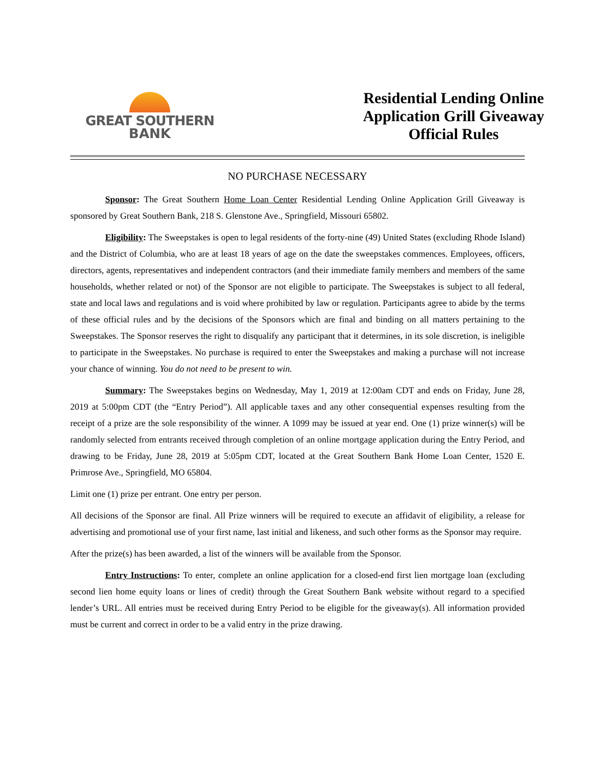GREAT SOUTHERN
BANK
Residential Lending Online
Application Grill Giveaway
Official Rules
NO PURCHASE NECESSARY
Sponsor: The Great Southern Home Loan Center Residential Lending Online Application Grill Giveaway is sponsored by Great Southern Bank, 218 S. Glenstone Ave., Springfield, Missouri 65802.
Eligibility: The Sweepstakes is open to legal residents of the forty-nine (49) United States (excluding Rhode Island) and the District of Columbia, who are at least 18 years of age on the date the sweepstakes commences. Employees, officers, directors, agents, representatives and independent contractors (and their immediate family members and members of the same households, whether related or not) of the Sponsor are not eligible to participate. The Sweepstakes is subject to all federal, state and local laws and regulations and is void where prohibited by law or regulation. Participants agree to abide by the terms of these official rules and by the decisions of the Sponsors which are final and binding on all matters pertaining to the Sweepstakes. The Sponsor reserves the right to disqualify any participant that it determines, in its sole discretion, is ineligible to participate in the Sweepstakes. No purchase is required to enter the Sweepstakes and making a purchase will not increase your chance of winning. You do not need to be present to win.
Summary: The Sweepstakes begins on Wednesday, May 1, 2019 at 12:00am CDT and ends on Friday, June 28, 2019 at 5:00pm CDT (the “Entry Period”). All applicable taxes and any other consequential expenses resulting from the receipt of a prize are the sole responsibility of the winner. A 1099 may be issued at year end. One (1) prize winner(s) will be randomly selected from entrants received through completion of an online mortgage application during the Entry Period, and drawing to be Friday, June 28, 2019 at 5:05pm CDT, located at the Great Southern Bank Home Loan Center, 1520 E. Primrose Ave., Springfield, MO 65804.
Limit one (1) prize per entrant. One entry per person.
All decisions of the Sponsor are final. All Prize winners will be required to execute an affidavit of eligibility, a release for advertising and promotional use of your first name, last initial and likeness, and such other forms as the Sponsor may require.
After the prize(s) has been awarded, a list of the winners will be available from the Sponsor.
Entry Instructions: To enter, complete an online application for a closed-end first lien mortgage loan (excluding second lien home equity loans or lines of credit) through the Great Southern Bank website without regard to a specified lender’s URL. All entries must be received during Entry Period to be eligible for the giveaway(s). All information provided must be current and correct in order to be a valid entry in the prize drawing.